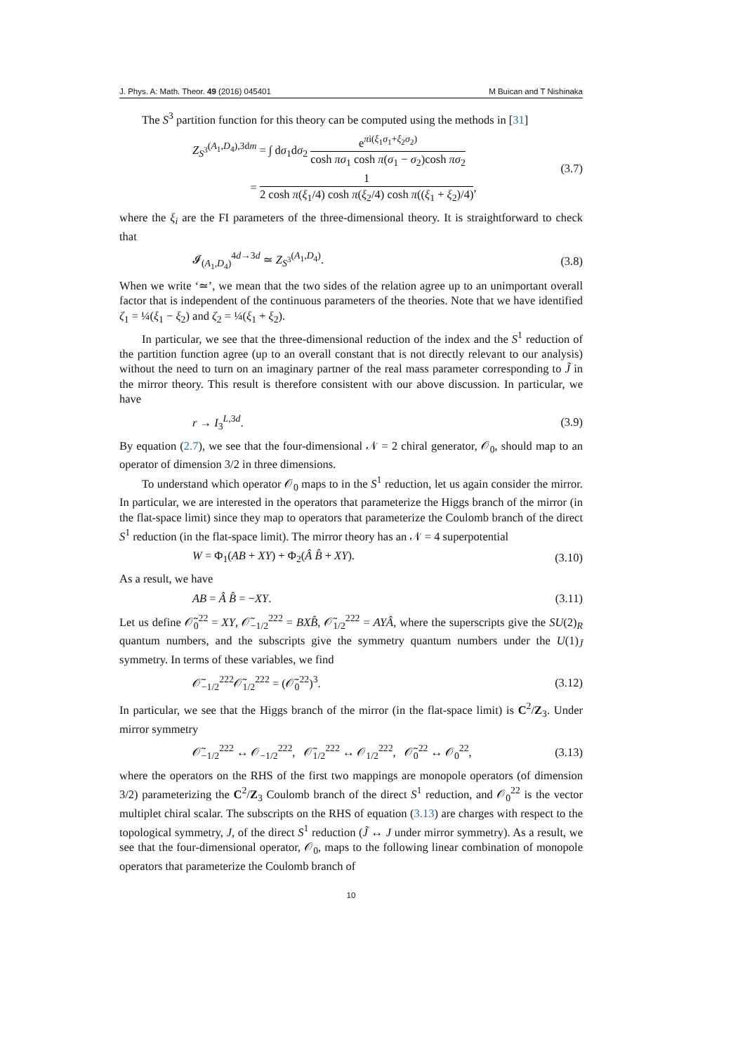J. Phys. A: Math. Theor. 49 (2016) 045401 M Buican and T Nishinaka
The S<sup>3</sup> partition function for this theory can be computed using the methods in [31]
Z<sub>S<sup>3</sup></sub><sup>(A<sub>1</sub>,D<sub>4</sub>),3dm</sup> = ∫ dσ<sub>1</sub>dσ<sub>2</sub> e<sup>πi(ξ<sub>1</sub>σ<sub>1</sub>+ξ<sub>2</sub>σ<sub>2</sub>)</sup> cosh πσ<sub>1</sub> cosh π(σ<sub>1</sub> − σ<sub>2</sub>)cosh πσ<sub>2</sub>
     = 1 2 cosh π(ξ<sub>1</sub>/4) cosh π(ξ<sub>2</sub>/4) cosh π((ξ<sub>1</sub> + ξ<sub>2</sub>)/4),
(3.7)
where the ξ<sub>i</sub> are the FI parameters of the three-dimensional theory. It is straightforward to check that
𝓘<sub>(A<sub>1</sub>,D<sub>4</sub>)</sub><sup>4d→3d</sup> ≃ Z<sub>S<sup>3</sup></sub><sup>(A<sub>1</sub>,D<sub>4</sub>)</sup>. (3.8)
When we write ‘≃’, we mean that the two sides of the relation agree up to an unimportant overall factor that is independent of the continuous parameters of the theories. Note that we have identified ζ<sub>1</sub> = ¼(ξ<sub>1</sub> − ξ<sub>2</sub>) and ζ<sub>2</sub> = ¼(ξ<sub>1</sub> + ξ<sub>2</sub>).
In particular, we see that the three-dimensional reduction of the index and the S<sup>1</sup> reduction of the partition function agree (up to an overall constant that is not directly relevant to our analysis) without the need to turn on an imaginary partner of the real mass parameter corresponding to J̃ in the mirror theory. This result is therefore consistent with our above discussion. In particular, we have
r → I<sub>3</sub><sup>L,3d</sup>. (3.9)
By equation (2.7), we see that the four-dimensional 𝒩 = 2 chiral generator, 𝒪<sub>0</sub>, should map to an operator of dimension 3/2 in three dimensions.
To understand which operator 𝒪<sub>0</sub> maps to in the S<sup>1</sup> reduction, let us again consider the mirror. In particular, we are interested in the operators that parameterize the Higgs branch of the mirror (in the flat-space limit) since they map to operators that parameterize the Coulomb branch of the direct S<sup>1</sup> reduction (in the flat-space limit). The mirror theory has an 𝒩 = 4 superpotential
W = Φ<sub>1</sub>(AB + XY) + Φ<sub>2</sub>(Â B̂ + XY).
(3.10)
As a result, we have
AB = Â B̂ = −XY. (3.11)
Let us define 𝒪̃<sub>0</sub><sup>22</sup> = XY, 𝒪̃<sub>−1/2</sub><sup>222</sup> = BXB̂, 𝒪̃<sub>1/2</sub><sup>222</sup> = AYÂ, where the superscripts give the SU(2)<sub>R</sub> quantum numbers, and the subscripts give the symmetry quantum numbers under the U(1)<sub>J̃</sub> symmetry. In terms of these variables, we find
𝒪̃<sub>−1/2</sub><sup>222</sup>𝒪̃<sub>1/2</sub><sup>222</sup> = (𝒪̃<sub>0</sub><sup>22</sup>)<sup>3</sup>. (3.12)
In particular, we see that the Higgs branch of the mirror (in the flat-space limit) is C<sup>2</sup>/Z<sub>3</sub>. Under mirror symmetry
𝒪̃<sub>−1/2</sub><sup>222</sup> ↔ 𝒪<sub>−1/2</sub><sup>222</sup>, 𝒪̃<sub>1/2</sub><sup>222</sup> ↔ 𝒪<sub>1/2</sub><sup>222</sup>, 𝒪̃<sub>0</sub><sup>22</sup> ↔ 𝒪<sub>0</sub><sup>22</sup>,
(3.13)
where the operators on the RHS of the first two mappings are monopole operators (of dimension 3/2) parameterizing the C<sup>2</sup>/Z<sub>3</sub> Coulomb branch of the direct S<sup>1</sup> reduction, and 𝒪<sub>0</sub><sup>22</sup> is the vector multiplet chiral scalar. The subscripts on the RHS of equation (3.13) are charges with respect to the topological symmetry, J, of the direct S<sup>1</sup> reduction (J̃ ↔ J under mirror symmetry). As a result, we see that the four-dimensional operator, 𝒪<sub>0</sub>, maps to the following linear combination of monopole operators that parameterize the Coulomb branch of
10